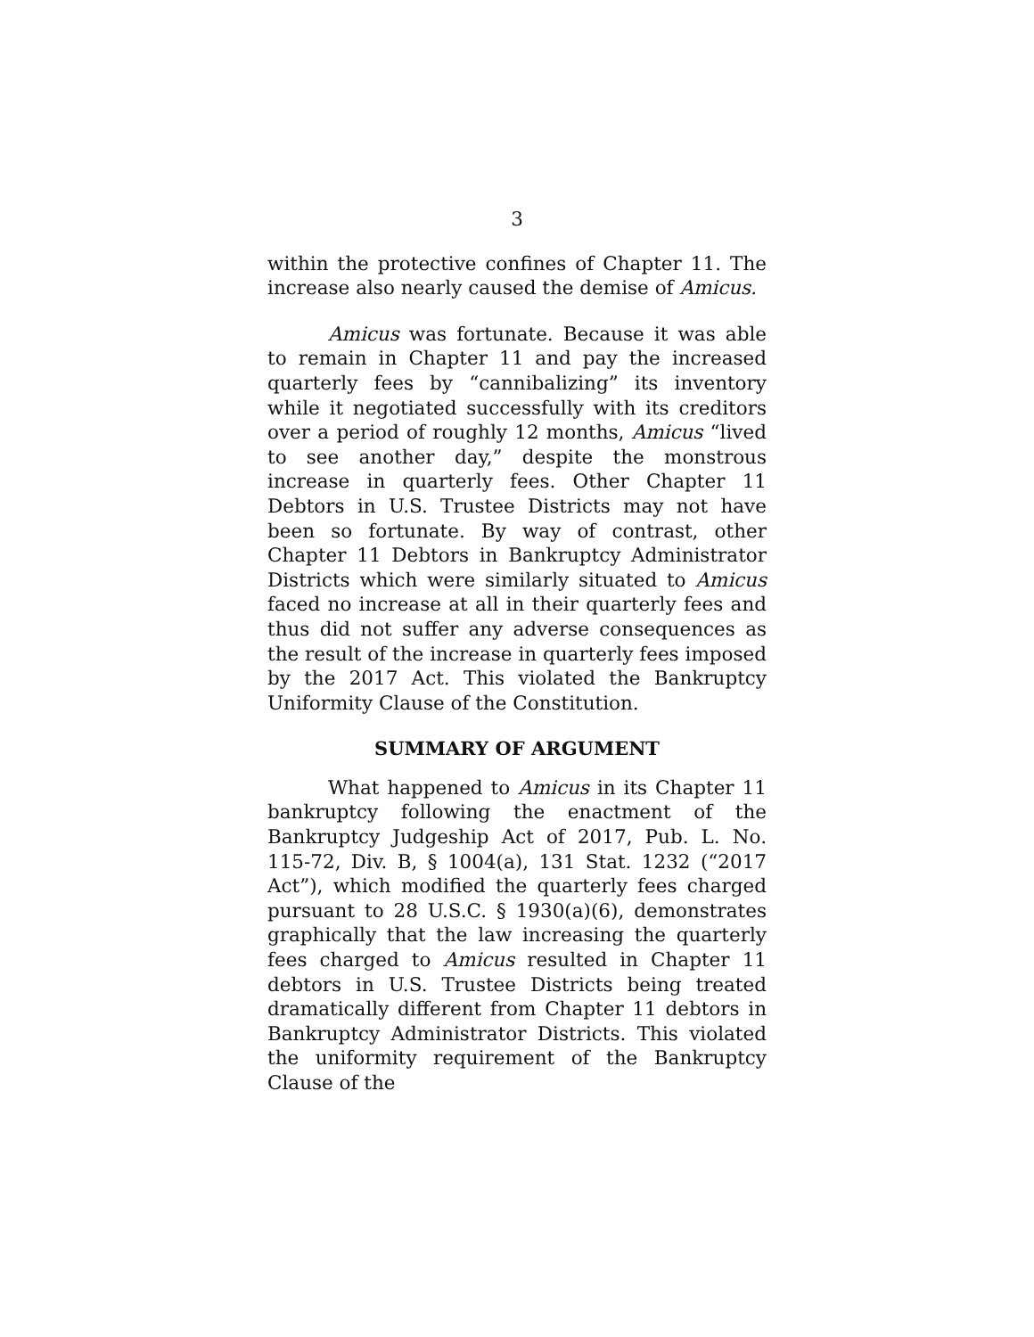3
within the protective confines of Chapter 11. The increase also nearly caused the demise of Amicus.
Amicus was fortunate. Because it was able to remain in Chapter 11 and pay the increased quarterly fees by “cannibalizing” its inventory while it negotiated successfully with its creditors over a period of roughly 12 months, Amicus “lived to see another day,” despite the monstrous increase in quarterly fees. Other Chapter 11 Debtors in U.S. Trustee Districts may not have been so fortunate. By way of contrast, other Chapter 11 Debtors in Bankruptcy Administrator Districts which were similarly situated to Amicus faced no increase at all in their quarterly fees and thus did not suffer any adverse consequences as the result of the increase in quarterly fees imposed by the 2017 Act. This violated the Bankruptcy Uniformity Clause of the Constitution.
SUMMARY OF ARGUMENT
What happened to Amicus in its Chapter 11 bankruptcy following the enactment of the Bankruptcy Judgeship Act of 2017, Pub. L. No. 115-72, Div. B, § 1004(a), 131 Stat. 1232 (“2017 Act”), which modified the quarterly fees charged pursuant to 28 U.S.C. § 1930(a)(6), demonstrates graphically that the law increasing the quarterly fees charged to Amicus resulted in Chapter 11 debtors in U.S. Trustee Districts being treated dramatically different from Chapter 11 debtors in Bankruptcy Administrator Districts. This violated the uniformity requirement of the Bankruptcy Clause of the